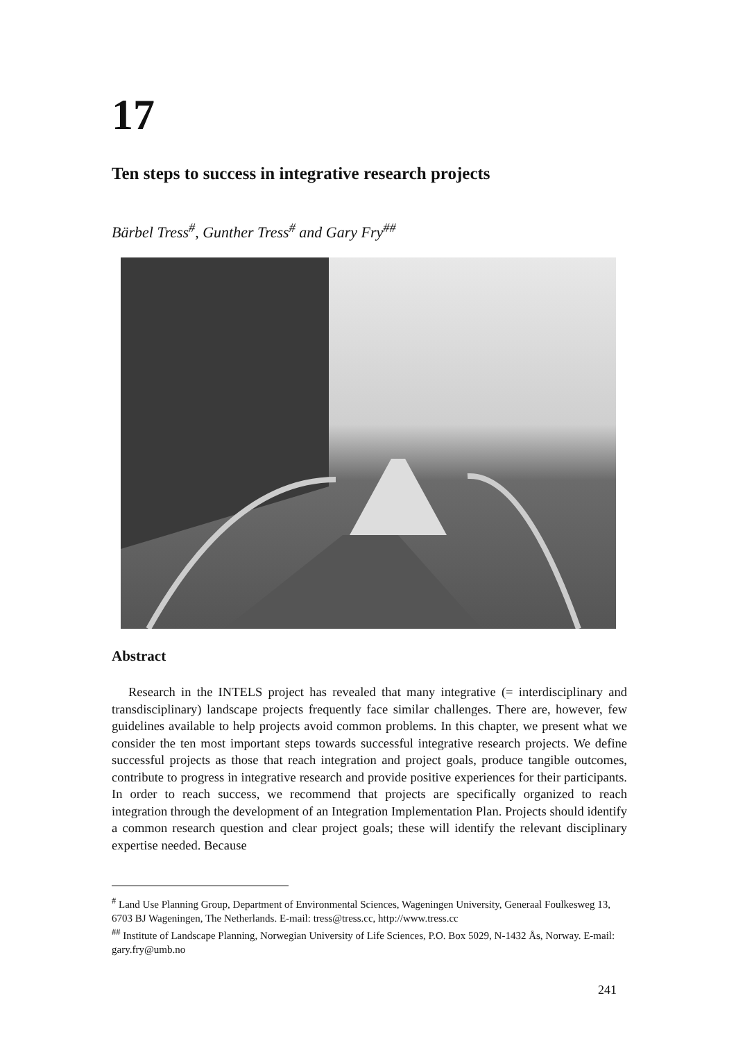17
Ten steps to success in integrative research projects
Bärbel Tress<sup>#</sup>, Gunther Tress<sup>#</sup> and Gary Fry<sup>##</sup>
Abstract
Research in the INTELS project has revealed that many integrative (= interdisciplinary and transdisciplinary) landscape projects frequently face similar challenges. There are, however, few guidelines available to help projects avoid common problems. In this chapter, we present what we consider the ten most important steps towards successful integrative research projects. We define successful projects as those that reach integration and project goals, produce tangible outcomes, contribute to progress in integrative research and provide positive experiences for their participants. In order to reach success, we recommend that projects are specifically organized to reach integration through the development of an Integration Implementation Plan. Projects should identify a common research question and clear project goals; these will identify the relevant disciplinary expertise needed. Because
<sup>#</sup> Land Use Planning Group, Department of Environmental Sciences, Wageningen University, Generaal Foulkesweg 13, 6703 BJ Wageningen, The Netherlands. E-mail: tress@tress.cc, http://www.tress.cc
<sup>##</sup> Institute of Landscape Planning, Norwegian University of Life Sciences, P.O. Box 5029, N-1432 Ås, Norway. E-mail: gary.fry@umb.no
241